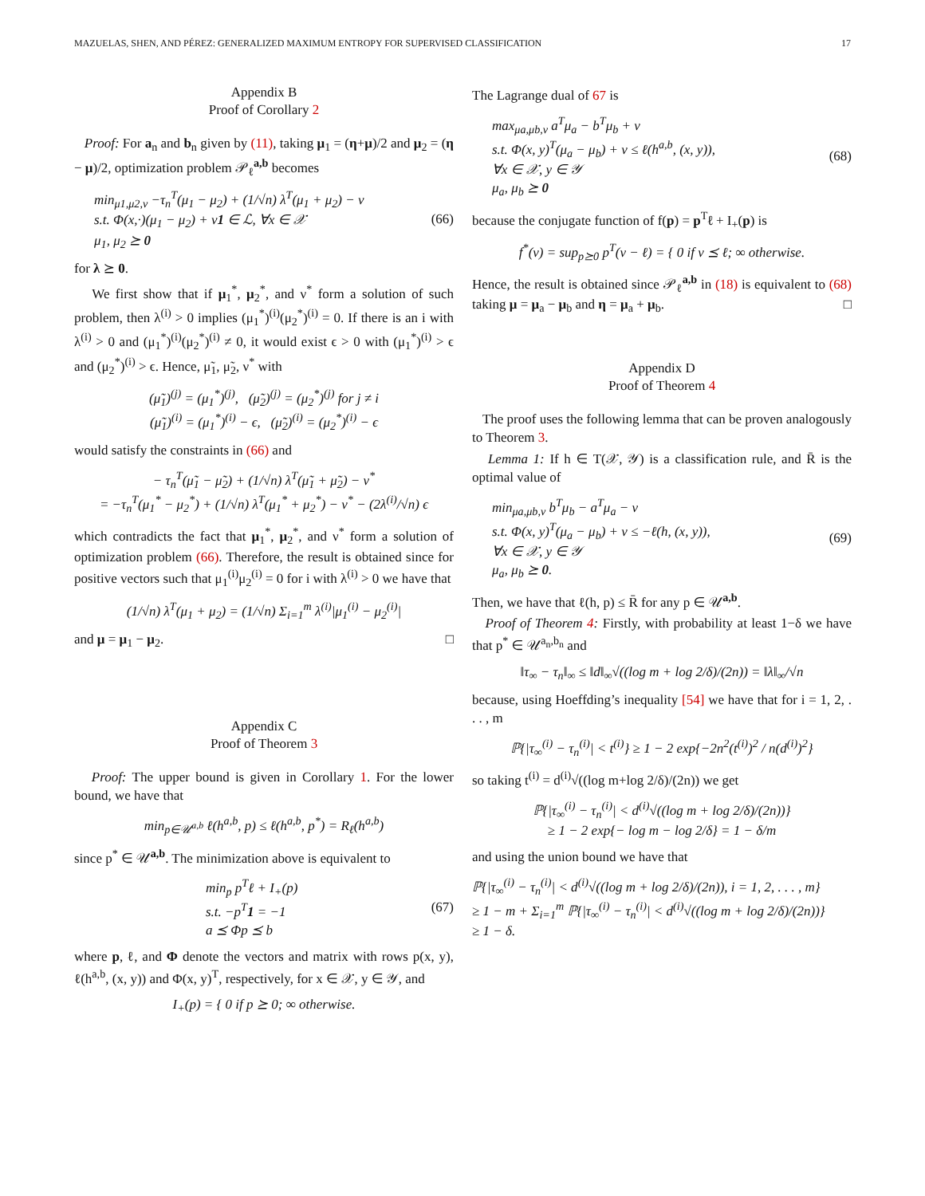MAZUELAS, SHEN, AND PÉREZ: GENERALIZED MAXIMUM ENTROPY FOR SUPERVISED CLASSIFICATION 17
Appendix B
Proof of Corollary 2
Proof: For a<sub>n</sub> and b<sub>n</sub> given by (11), taking μ<sub>1</sub> = (η+μ)/2 and μ<sub>2</sub> = (η − μ)/2, optimization problem 𝒫<sub>ℓ</sub><sup>a,b</sup> becomes
min<sub>μ1,μ2,ν</sub> −τ<sub>n</sub><sup>T</sup>(μ<sub>1</sub> − μ<sub>2</sub>) + (1/√n) λ<sup>T</sup>(μ<sub>1</sub> + μ<sub>2</sub>) − ν
s.t. Φ(x,·)(μ<sub>1</sub> − μ<sub>2</sub>) + ν1 ∈ ℒ, ∀x ∈ 𝒳
μ<sub>1</sub>, μ<sub>2</sub> ⪰ 0
(66)
for λ ⪰ 0.
We first show that if μ<sub>1</sub><sup>*</sup>, μ<sub>2</sub><sup>*</sup>, and ν<sup>*</sup> form a solution of such problem, then λ<sup>(i)</sup> > 0 implies (μ<sub>1</sub><sup>*</sup>)<sup>(i)</sup>(μ<sub>2</sub><sup>*</sup>)<sup>(i)</sup> = 0. If there is an i with λ<sup>(i)</sup> > 0 and (μ<sub>1</sub><sup>*</sup>)<sup>(i)</sup>(μ<sub>2</sub><sup>*</sup>)<sup>(i)</sup> ≠ 0, it would exist ϵ > 0 with (μ<sub>1</sub><sup>*</sup>)<sup>(i)</sup> > ϵ and (μ<sub>2</sub><sup>*</sup>)<sup>(i)</sup> > ϵ. Hence, μ̃<sub>1</sub>, μ̃<sub>2</sub>, ν<sup>*</sup> with
(μ̃<sub>1</sub>)<sup>(j)</sup> = (μ<sub>1</sub><sup>*</sup>)<sup>(j)</sup>, (μ̃<sub>2</sub>)<sup>(j)</sup> = (μ<sub>2</sub><sup>*</sup>)<sup>(j)</sup> for j ≠ i
(μ̃<sub>1</sub>)<sup>(i)</sup> = (μ<sub>1</sub><sup>*</sup>)<sup>(i)</sup> − ϵ, (μ̃<sub>2</sub>)<sup>(i)</sup> = (μ<sub>2</sub><sup>*</sup>)<sup>(i)</sup> − ϵ
would satisfy the constraints in (66) and
− τ<sub>n</sub><sup>T</sup>(μ̃<sub>1</sub> − μ̃<sub>2</sub>) + (1/√n) λ<sup>T</sup>(μ̃<sub>1</sub> + μ̃<sub>2</sub>) − ν<sup>*</sup>
= −τ<sub>n</sub><sup>T</sup>(μ<sub>1</sub><sup>*</sup> − μ<sub>2</sub><sup>*</sup>) + (1/√n) λ<sup>T</sup>(μ<sub>1</sub><sup>*</sup> + μ<sub>2</sub><sup>*</sup>) − ν<sup>*</sup> − (2λ<sup>(i)</sup>/√n) ϵ
which contradicts the fact that μ<sub>1</sub><sup>*</sup>, μ<sub>2</sub><sup>*</sup>, and ν<sup>*</sup> form a solution of optimization problem (66). Therefore, the result is obtained since for positive vectors such that μ<sub>1</sub><sup>(i)</sup>μ<sub>2</sub><sup>(i)</sup> = 0 for i with λ<sup>(i)</sup> > 0 we have that
(1/√n) λ<sup>T</sup>(μ<sub>1</sub> + μ<sub>2</sub>) = (1/√n) Σ<sub>i=1</sub><sup>m</sup> λ<sup>(i)</sup>|μ<sub>1</sub><sup>(i)</sup> − μ<sub>2</sub><sup>(i)</sup>|
and μ = μ<sub>1</sub> − μ<sub>2</sub>. □
Appendix C
Proof of Theorem 3
Proof: The upper bound is given in Corollary 1. For the lower bound, we have that
min<sub>p∈𝒰<sup>a,b</sup></sub> ℓ(h<sup>a,b</sup>, p) ≤ ℓ(h<sup>a,b</sup>, p<sup>*</sup>) = R<sub>ℓ</sub>(h<sup>a,b</sup>)
since p<sup>*</sup> ∈ 𝒰<sup>a,b</sup>. The minimization above is equivalent to
min<sub>p</sub> p<sup>T</sup>ℓ + I<sub>+</sub>(p)
s.t. −p<sup>T</sup>1 = −1
a ⪯ Φp ⪯ b
(67)
where p, ℓ, and Φ denote the vectors and matrix with rows p(x, y), ℓ(h<sup>a,b</sup>, (x, y)) and Φ(x, y)<sup>T</sup>, respectively, for x ∈ 𝒳, y ∈ 𝒴, and
I<sub>+</sub>(p) = { 0 if p ⪰ 0; ∞ otherwise.
The Lagrange dual of 67 is
max<sub>μa,μb,ν</sub> a<sup>T</sup>μ<sub>a</sub> − b<sup>T</sup>μ<sub>b</sub> + ν
s.t. Φ(x, y)<sup>T</sup>(μ<sub>a</sub> − μ<sub>b</sub>) + ν ≤ ℓ(h<sup>a,b</sup>, (x, y)),
∀x ∈ 𝒳, y ∈ 𝒴
μ<sub>a</sub>, μ<sub>b</sub> ⪰ 0
(68)
because the conjugate function of f(p) = p<sup>T</sup>ℓ + I<sub>+</sub>(p) is
f<sup>*</sup>(v) = sup<sub>p⪰0</sub> p<sup>T</sup>(v − ℓ) = { 0 if v ⪯ ℓ; ∞ otherwise.
Hence, the result is obtained since 𝒫<sub>ℓ</sub><sup>a,b</sup> in (18) is equivalent to (68) taking μ = μ<sub>a</sub> − μ<sub>b</sub> and η = μ<sub>a</sub> + μ<sub>b</sub>. □
Appendix D
Proof of Theorem 4
The proof uses the following lemma that can be proven analogously to Theorem 3.
Lemma 1: If h ∈ T(𝒳, 𝒴) is a classification rule, and R̄ is the optimal value of
min<sub>μa,μb,ν</sub> b<sup>T</sup>μ<sub>b</sub> − a<sup>T</sup>μ<sub>a</sub> − ν
s.t. Φ(x, y)<sup>T</sup>(μ<sub>a</sub> − μ<sub>b</sub>) + ν ≤ −ℓ(h, (x, y)),
∀x ∈ 𝒳, y ∈ 𝒴
μ<sub>a</sub>, μ<sub>b</sub> ⪰ 0.
(69)
Then, we have that ℓ(h, p) ≤ R̄ for any p ∈ 𝒰<sup>a,b</sup>.
Proof of Theorem 4: Firstly, with probability at least 1−δ we have that p<sup>*</sup> ∈ 𝒰<sup>a<sub>n</sub>,b<sub>n</sub></sup> and
‖τ<sub>∞</sub> − τ<sub>n</sub>‖<sub>∞</sub> ≤ ‖d‖<sub>∞</sub>√((log m + log 2/δ)/(2n)) = ‖λ‖<sub>∞</sub>/√n
because, using Hoeffding’s inequality [54] we have that for i = 1, 2, . . . , m
ℙ{|τ<sub>∞</sub><sup>(i)</sup> − τ<sub>n</sub><sup>(i)</sup>| < t<sup>(i)</sup>} ≥ 1 − 2 exp{−2n<sup>2</sup>(t<sup>(i)</sup>)<sup>2</sup> / n(d<sup>(i)</sup>)<sup>2</sup>}
so taking t<sup>(i)</sup> = d<sup>(i)</sup>√((log m+log 2/δ)/(2n)) we get
ℙ{|τ<sub>∞</sub><sup>(i)</sup> − τ<sub>n</sub><sup>(i)</sup>| < d<sup>(i)</sup>√((log m + log 2/δ)/(2n))}
≥ 1 − 2 exp{− log m − log 2/δ} = 1 − δ/m
and using the union bound we have that
ℙ{|τ<sub>∞</sub><sup>(i)</sup> − τ<sub>n</sub><sup>(i)</sup>| < d<sup>(i)</sup>√((log m + log 2/δ)/(2n)), i = 1, 2, . . . , m}
≥ 1 − m + Σ<sub>i=1</sub><sup>m</sup> ℙ{|τ<sub>∞</sub><sup>(i)</sup> − τ<sub>n</sub><sup>(i)</sup>| < d<sup>(i)</sup>√((log m + log 2/δ)/(2n))}
≥ 1 − δ.